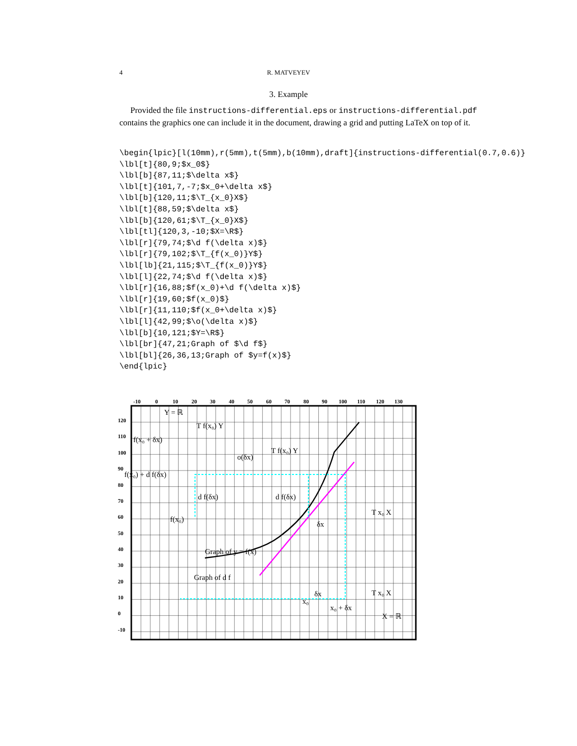4 R. MATVEYEV
3. Example
Provided the file instructions-differential.eps or instructions-differential.pdf contains the graphics one can include it in the document, drawing a grid and putting LaTeX on top of it.
\begin{lpic}[l(10mm),r(5mm),t(5mm),b(10mm),draft]{instructions-differential(0.7,0.6)}
\lbl[t]{80,9;$x_0$}
\lbl[b]{87,11;$\delta x$}
\lbl[t]{101,7,-7;$x_0+\delta x$}
\lbl[b]{120,11;$\T_{x_0}X$}
\lbl[t]{88,59;$\delta x$}
\lbl[b]{120,61;$\T_{x_0}X$}
\lbl[tl]{120,3,-10;$X=\R$}
\lbl[r]{79,74;$\d f(\delta x)$}
\lbl[r]{79,102;$\T_{f(x_0)}Y$}
\lbl[lb]{21,115;$\T_{f(x_0)}Y$}
\lbl[l]{22,74;$\d f(\delta x)$}
\lbl[r]{16,88;$f(x_0)+\d f(\delta x)$}
\lbl[r]{19,60;$f(x_0)$}
\lbl[r]{11,110;$f(x_0+\delta x)$}
\lbl[l]{42,99;$\o(\delta x)$}
\lbl[b]{10,121;$Y=\R$}
\lbl[br]{47,21;Graph of $\d f$}
\lbl[bl]{26,36,13;Graph of $y=f(x)$}
\end{lpic}
-10
0
10
20
30
40
50
60
70
80
90
100
110
120
130
120
110
100
90
80
70
60
50
40
30
20
10
0
-10
Y = ℝ
f(x₀ + δx)
f(x₀) + d f(δx)
f(x₀)
d f(δx)
d f(δx)
o(δx)
T f(x₀) Y
T f(x₀) Y
δx
T x₀ X
T x₀ X
Graph of y = f(x)
Graph of d f
δx
x₀
x₀ + δx
X = ℝ